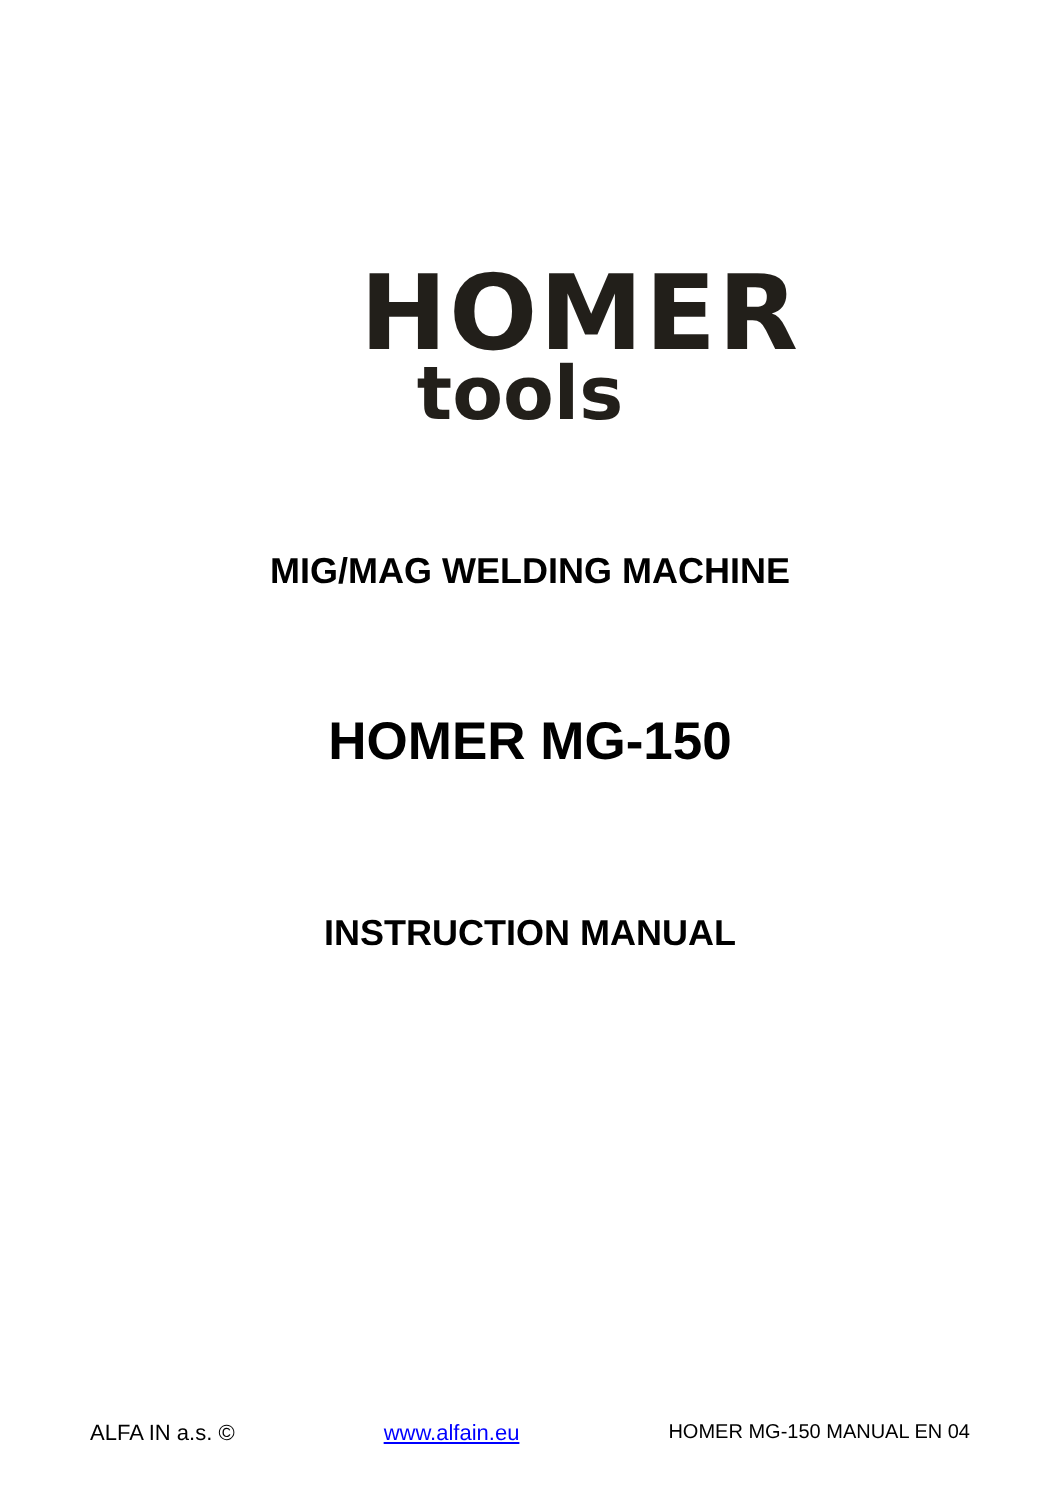HOMER
tools
MIG/MAG WELDING MACHINE
HOMER MG-150
INSTRUCTION MANUAL
ALFA IN a.s. © www.alfain.eu HOMER MG-150 MANUAL EN 04